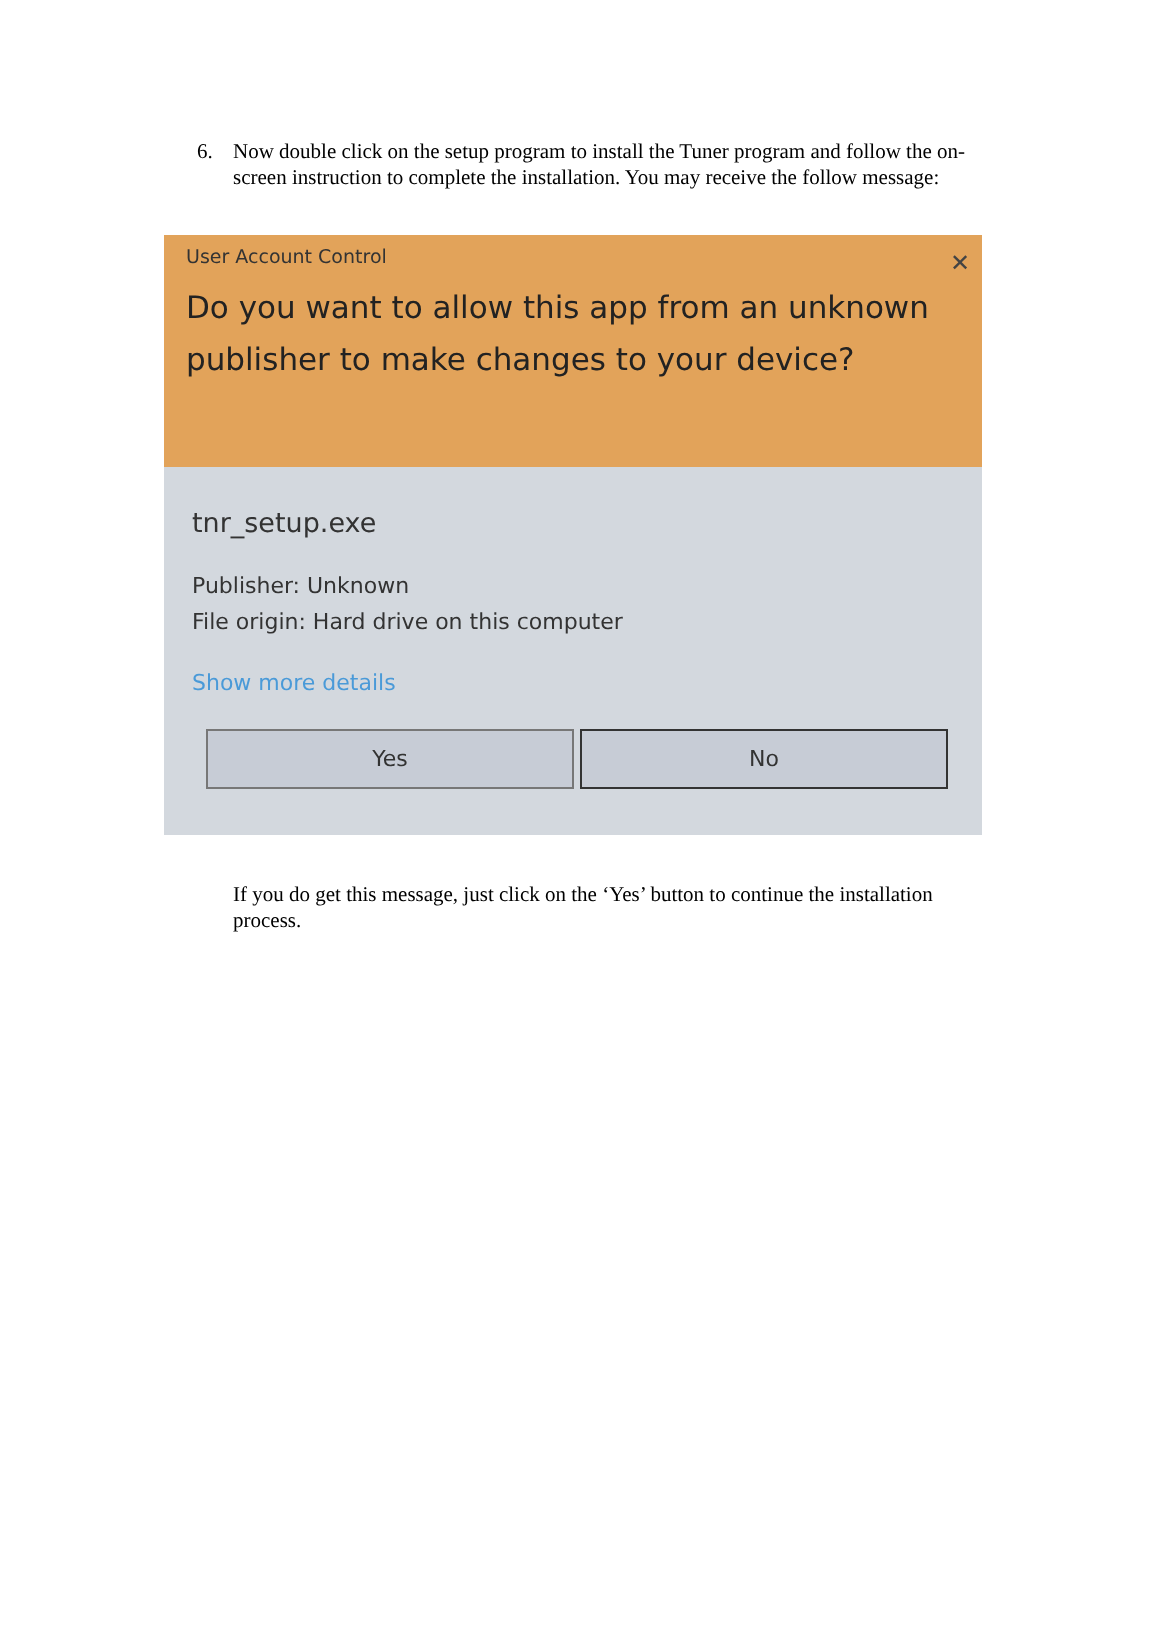6. Now double click on the setup program to install the Tuner program and follow the on-screen instruction to complete the installation. You may receive the follow message:
User Account Control
✕
Do you want to allow this app from an unknown publisher to make changes to your device?
tnr_setup.exe
Publisher: Unknown
File origin: Hard drive on this computer
Show more details
Yes No
If you do get this message, just click on the ‘Yes’ button to continue the installation process.